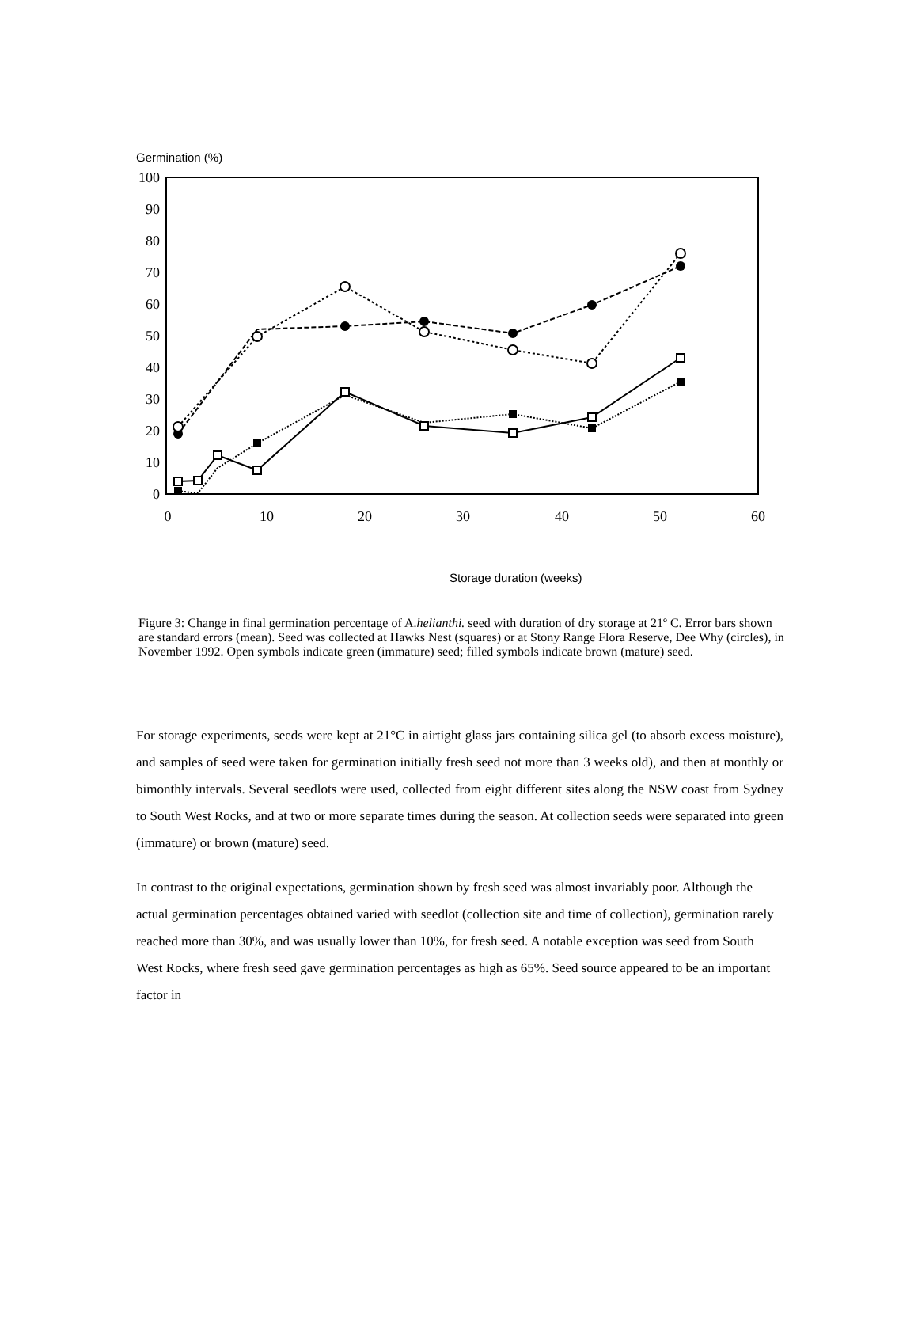Germination (%)
0
10
20
30
40
50
60
70
80
90
100
0
10
20
30
40
50
60
Storage duration (weeks)
Figure 3: Change in final germination percentage of A.helianthi. seed with duration of dry storage at 21º C. Error bars shown are standard errors (mean). Seed was collected at Hawks Nest (squares) or at Stony Range Flora Reserve, Dee Why (circles), in November 1992. Open symbols indicate green (immature) seed; filled symbols indicate brown (mature) seed.
For storage experiments, seeds were kept at 21°C in airtight glass jars containing silica gel (to absorb excess moisture), and samples of seed were taken for germination initially fresh seed not more than 3 weeks old), and then at monthly or bimonthly intervals. Several seedlots were used, collected from eight different sites along the NSW coast from Sydney to South West Rocks, and at two or more separate times during the season. At collection seeds were separated into green (immature) or brown (mature) seed.
In contrast to the original expectations, germination shown by fresh seed was almost invariably poor. Although the actual germination percentages obtained varied with seedlot (collection site and time of collection), germination rarely reached more than 30%, and was usually lower than 10%, for fresh seed. A notable exception was seed from South West Rocks, where fresh seed gave germination percentages as high as 65%. Seed source appeared to be an important factor in